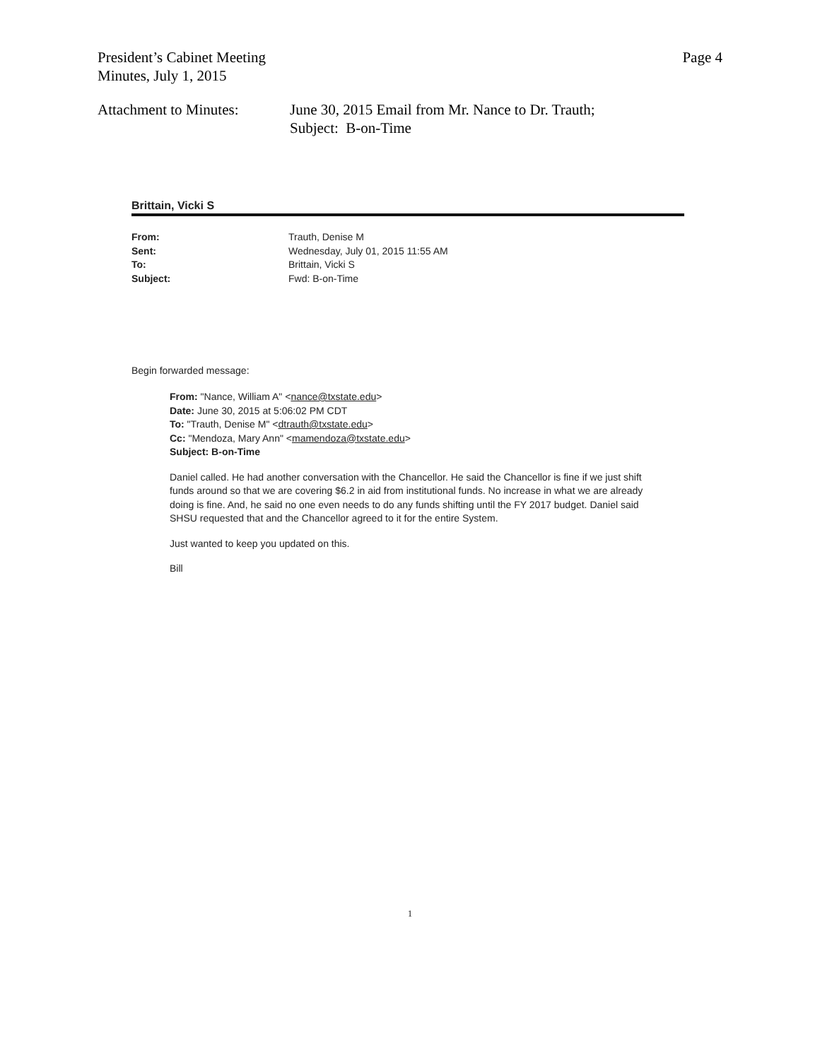President’s Cabinet Meeting
Minutes, July 1, 2015
Page 4
Attachment to Minutes:
June 30, 2015 Email from Mr. Nance to Dr. Trauth;
Subject: B-on-Time
Brittain, Vicki S
From:
Sent:
To:
Subject:
Trauth, Denise M
Wednesday, July 01, 2015 11:55 AM
Brittain, Vicki S
Fwd: B-on-Time
Begin forwarded message:
From: "Nance, William A" <nance@txstate.edu>
Date: June 30, 2015 at 5:06:02 PM CDT
To: "Trauth, Denise M" <dtrauth@txstate.edu>
Cc: "Mendoza, Mary Ann" <mamendoza@txstate.edu>
Subject: B-on-Time
Daniel called. He had another conversation with the Chancellor. He said the Chancellor is fine if we just shift funds around so that we are covering $6.2 in aid from institutional funds. No increase in what we are already doing is fine. And, he said no one even needs to do any funds shifting until the FY 2017 budget. Daniel said SHSU requested that and the Chancellor agreed to it for the entire System.
Just wanted to keep you updated on this.
Bill
1